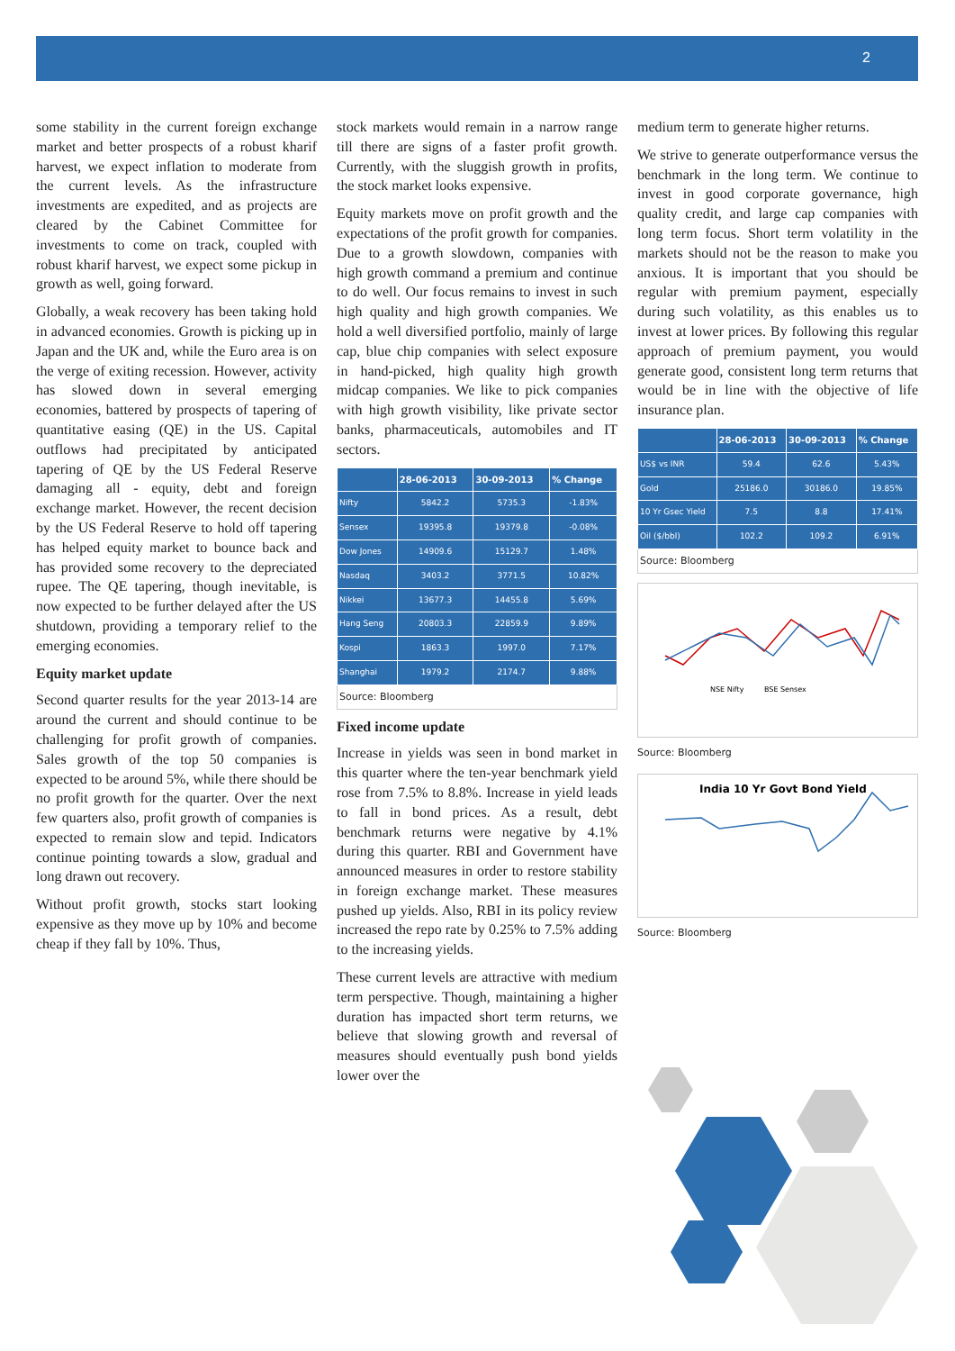2
some stability in the current foreign exchange market and better prospects of a robust kharif harvest, we expect inflation to moderate from the current levels. As the infrastructure investments are expedited, and as projects are cleared by the Cabinet Committee for investments to come on track, coupled with robust kharif harvest, we expect some pickup in growth as well, going forward.
Globally, a weak recovery has been taking hold in advanced economies. Growth is picking up in Japan and the UK and, while the Euro area is on the verge of exiting recession. However, activity has slowed down in several emerging economies, battered by prospects of tapering of quantitative easing (QE) in the US. Capital outflows had precipitated by anticipated tapering of QE by the US Federal Reserve damaging all - equity, debt and foreign exchange market. However, the recent decision by the US Federal Reserve to hold off tapering has helped equity market to bounce back and has provided some recovery to the depreciated rupee. The QE tapering, though inevitable, is now expected to be further delayed after the US shutdown, providing a temporary relief to the emerging economies.
Equity market update
Second quarter results for the year 2013-14 are around the current and should continue to be challenging for profit growth of companies. Sales growth of the top 50 companies is expected to be around 5%, while there should be no profit growth for the quarter. Over the next few quarters also, profit growth of companies is expected to remain slow and tepid. Indicators continue pointing towards a slow, gradual and long drawn out recovery.
Without profit growth, stocks start looking expensive as they move up by 10% and become cheap if they fall by 10%. Thus,
stock markets would remain in a narrow range till there are signs of a faster profit growth. Currently, with the sluggish growth in profits, the stock market looks expensive.
Equity markets move on profit growth and the expectations of the profit growth for companies. Due to a growth slowdown, companies with high growth command a premium and continue to do well. Our focus remains to invest in such high quality and high growth companies. We hold a well diversified portfolio, mainly of large cap, blue chip companies with select exposure in hand-picked, high quality high growth midcap companies. We like to pick companies with high growth visibility, like private sector banks, pharmaceuticals, automobiles and IT sectors.
| | 28-06-2013 | 30-09-2013 | % Change |
| --- | --- | --- | --- |
| Nifty | 5842.2 | 5735.3 | -1.83% |
| Sensex | 19395.8 | 19379.8 | -0.08% |
| Dow Jones | 14909.6 | 15129.7 | 1.48% |
| Nasdaq | 3403.2 | 3771.5 | 10.82% |
| Nikkei | 13677.3 | 14455.8 | 5.69% |
| Hang Seng | 20803.3 | 22859.9 | 9.89% |
| Kospi | 1863.3 | 1997.0 | 7.17% |
| Shanghai | 1979.2 | 2174.7 | 9.88% |
| Source: Bloomberg | | | |
Fixed income update
Increase in yields was seen in bond market in this quarter where the ten-year benchmark yield rose from 7.5% to 8.8%. Increase in yield leads to fall in bond prices. As a result, debt benchmark returns were negative by 4.1% during this quarter. RBI and Government have announced measures in order to restore stability in foreign exchange market. These measures pushed up yields. Also, RBI in its policy review increased the repo rate by 0.25% to 7.5% adding to the increasing yields.
These current levels are attractive with medium term perspective. Though, maintaining a higher duration has impacted short term returns, we believe that slowing growth and reversal of measures should eventually push bond yields lower over the
medium term to generate higher returns.
We strive to generate outperformance versus the benchmark in the long term. We continue to invest in good corporate governance, high quality credit, and large cap companies with long term focus. Short term volatility in the markets should not be the reason to make you anxious. It is important that you should be regular with premium payment, especially during such volatility, as this enables us to invest at lower prices. By following this regular approach of premium payment, you would generate good, consistent long term returns that would be in line with the objective of life insurance plan.
| | 28-06-2013 | 30-09-2013 | % Change |
| --- | --- | --- | --- |
| US$ vs INR | 59.4 | 62.6 | 5.43% |
| Gold | 25186.0 | 30186.0 | 19.85% |
| 10 Yr Gsec Yield | 7.5 | 8.8 | 17.41% |
| Oil ($/bbl) | 102.2 | 109.2 | 6.91% |
| Source: Bloomberg | | | |
NSE Nifty
BSE Sensex
Source: Bloomberg
India 10 Yr Govt Bond Yield
Source: Bloomberg